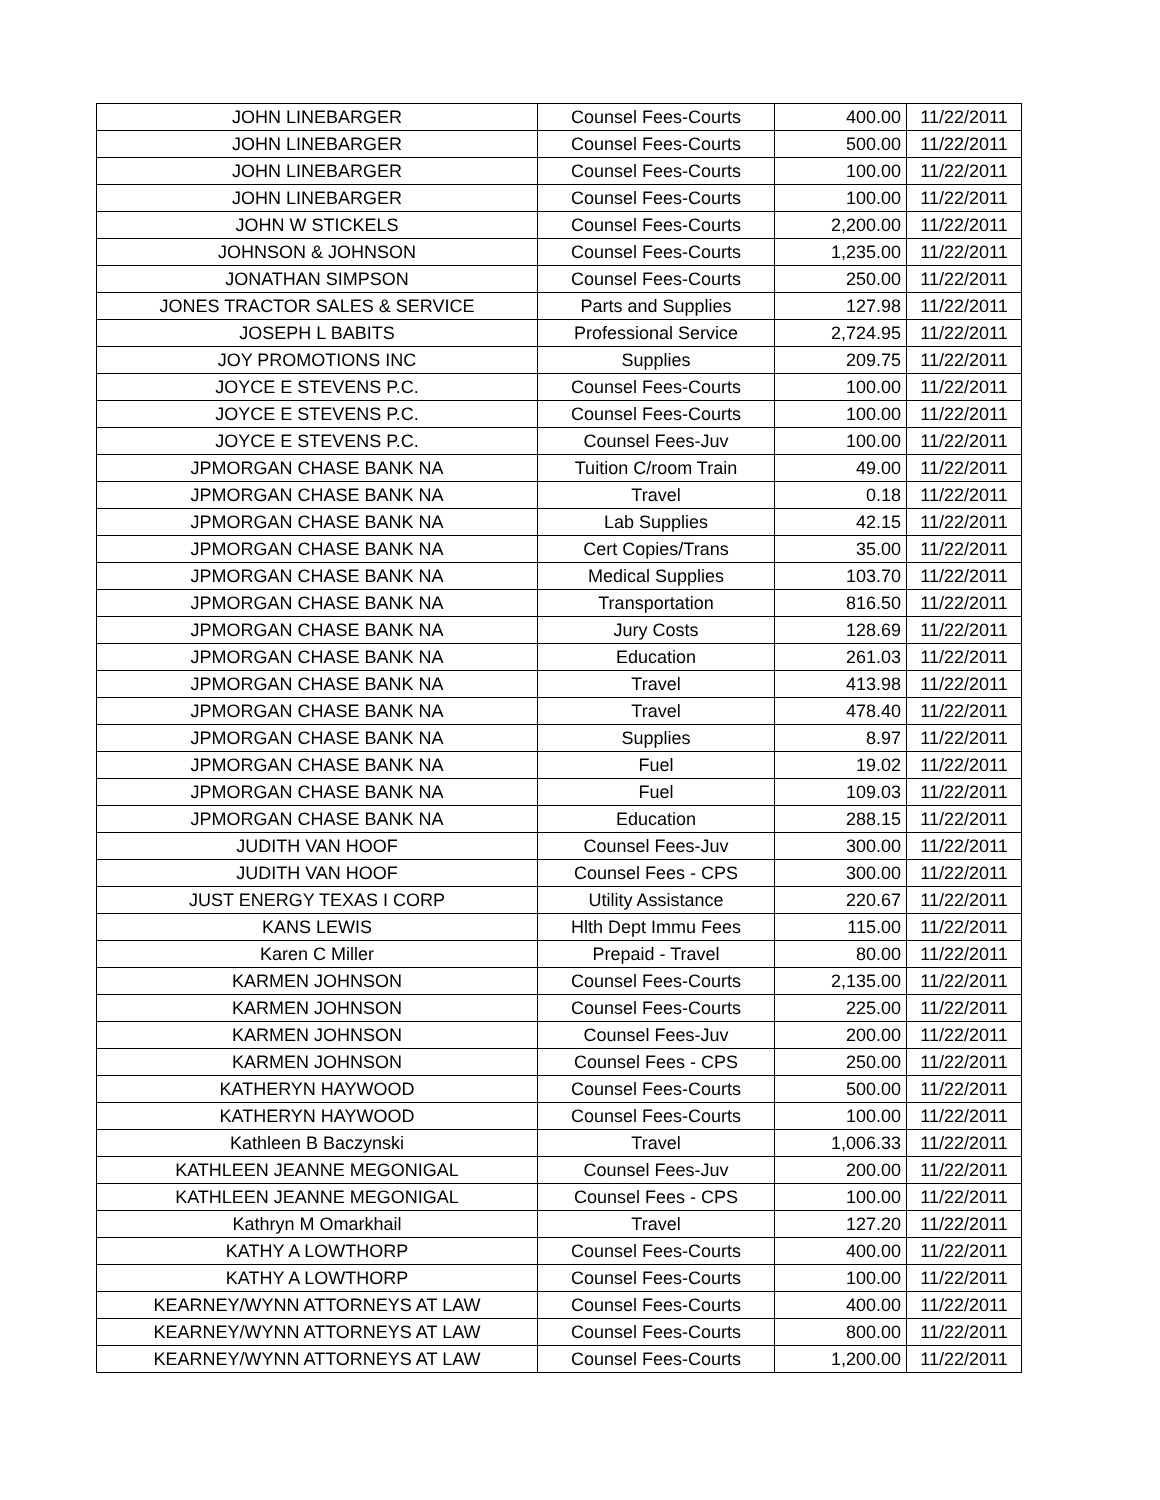| JOHN LINEBARGER | Counsel Fees-Courts | 400.00 | 11/22/2011 |
| JOHN LINEBARGER | Counsel Fees-Courts | 500.00 | 11/22/2011 |
| JOHN LINEBARGER | Counsel Fees-Courts | 100.00 | 11/22/2011 |
| JOHN LINEBARGER | Counsel Fees-Courts | 100.00 | 11/22/2011 |
| JOHN W STICKELS | Counsel Fees-Courts | 2,200.00 | 11/22/2011 |
| JOHNSON & JOHNSON | Counsel Fees-Courts | 1,235.00 | 11/22/2011 |
| JONATHAN SIMPSON | Counsel Fees-Courts | 250.00 | 11/22/2011 |
| JONES TRACTOR SALES & SERVICE | Parts and Supplies | 127.98 | 11/22/2011 |
| JOSEPH L BABITS | Professional Service | 2,724.95 | 11/22/2011 |
| JOY PROMOTIONS INC | Supplies | 209.75 | 11/22/2011 |
| JOYCE E STEVENS P.C. | Counsel Fees-Courts | 100.00 | 11/22/2011 |
| JOYCE E STEVENS P.C. | Counsel Fees-Courts | 100.00 | 11/22/2011 |
| JOYCE E STEVENS P.C. | Counsel Fees-Juv | 100.00 | 11/22/2011 |
| JPMORGAN CHASE BANK NA | Tuition C/room Train | 49.00 | 11/22/2011 |
| JPMORGAN CHASE BANK NA | Travel | 0.18 | 11/22/2011 |
| JPMORGAN CHASE BANK NA | Lab Supplies | 42.15 | 11/22/2011 |
| JPMORGAN CHASE BANK NA | Cert Copies/Trans | 35.00 | 11/22/2011 |
| JPMORGAN CHASE BANK NA | Medical Supplies | 103.70 | 11/22/2011 |
| JPMORGAN CHASE BANK NA | Transportation | 816.50 | 11/22/2011 |
| JPMORGAN CHASE BANK NA | Jury Costs | 128.69 | 11/22/2011 |
| JPMORGAN CHASE BANK NA | Education | 261.03 | 11/22/2011 |
| JPMORGAN CHASE BANK NA | Travel | 413.98 | 11/22/2011 |
| JPMORGAN CHASE BANK NA | Travel | 478.40 | 11/22/2011 |
| JPMORGAN CHASE BANK NA | Supplies | 8.97 | 11/22/2011 |
| JPMORGAN CHASE BANK NA | Fuel | 19.02 | 11/22/2011 |
| JPMORGAN CHASE BANK NA | Fuel | 109.03 | 11/22/2011 |
| JPMORGAN CHASE BANK NA | Education | 288.15 | 11/22/2011 |
| JUDITH VAN HOOF | Counsel Fees-Juv | 300.00 | 11/22/2011 |
| JUDITH VAN HOOF | Counsel Fees - CPS | 300.00 | 11/22/2011 |
| JUST ENERGY TEXAS I CORP | Utility Assistance | 220.67 | 11/22/2011 |
| KANS LEWIS | Hlth Dept Immu Fees | 115.00 | 11/22/2011 |
| Karen C Miller | Prepaid - Travel | 80.00 | 11/22/2011 |
| KARMEN JOHNSON | Counsel Fees-Courts | 2,135.00 | 11/22/2011 |
| KARMEN JOHNSON | Counsel Fees-Courts | 225.00 | 11/22/2011 |
| KARMEN JOHNSON | Counsel Fees-Juv | 200.00 | 11/22/2011 |
| KARMEN JOHNSON | Counsel Fees - CPS | 250.00 | 11/22/2011 |
| KATHERYN HAYWOOD | Counsel Fees-Courts | 500.00 | 11/22/2011 |
| KATHERYN HAYWOOD | Counsel Fees-Courts | 100.00 | 11/22/2011 |
| Kathleen B Baczynski | Travel | 1,006.33 | 11/22/2011 |
| KATHLEEN JEANNE MEGONIGAL | Counsel Fees-Juv | 200.00 | 11/22/2011 |
| KATHLEEN JEANNE MEGONIGAL | Counsel Fees - CPS | 100.00 | 11/22/2011 |
| Kathryn M Omarkhail | Travel | 127.20 | 11/22/2011 |
| KATHY A LOWTHORP | Counsel Fees-Courts | 400.00 | 11/22/2011 |
| KATHY A LOWTHORP | Counsel Fees-Courts | 100.00 | 11/22/2011 |
| KEARNEY/WYNN ATTORNEYS AT LAW | Counsel Fees-Courts | 400.00 | 11/22/2011 |
| KEARNEY/WYNN ATTORNEYS AT LAW | Counsel Fees-Courts | 800.00 | 11/22/2011 |
| KEARNEY/WYNN ATTORNEYS AT LAW | Counsel Fees-Courts | 1,200.00 | 11/22/2011 |